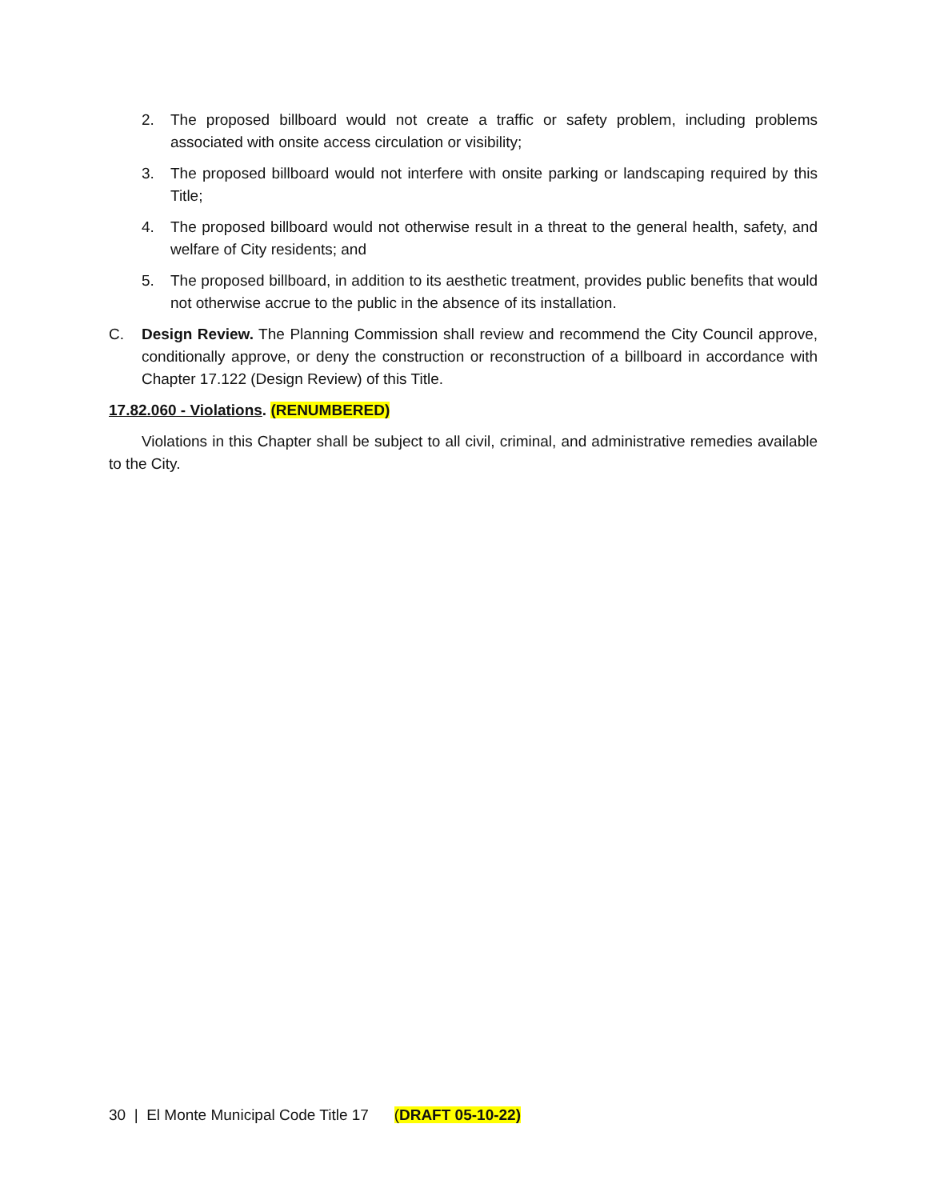2. The proposed billboard would not create a traffic or safety problem, including problems associated with onsite access circulation or visibility;
3. The proposed billboard would not interfere with onsite parking or landscaping required by this Title;
4. The proposed billboard would not otherwise result in a threat to the general health, safety, and welfare of City residents; and
5. The proposed billboard, in addition to its aesthetic treatment, provides public benefits that would not otherwise accrue to the public in the absence of its installation.
C. Design Review. The Planning Commission shall review and recommend the City Council approve, conditionally approve, or deny the construction or reconstruction of a billboard in accordance with Chapter 17.122 (Design Review) of this Title.
17.82.060 - Violations. (RENUMBERED)
Violations in this Chapter shall be subject to all civil, criminal, and administrative remedies available to the City.
30 | El Monte Municipal Code Title 17 (DRAFT 05-10-22)